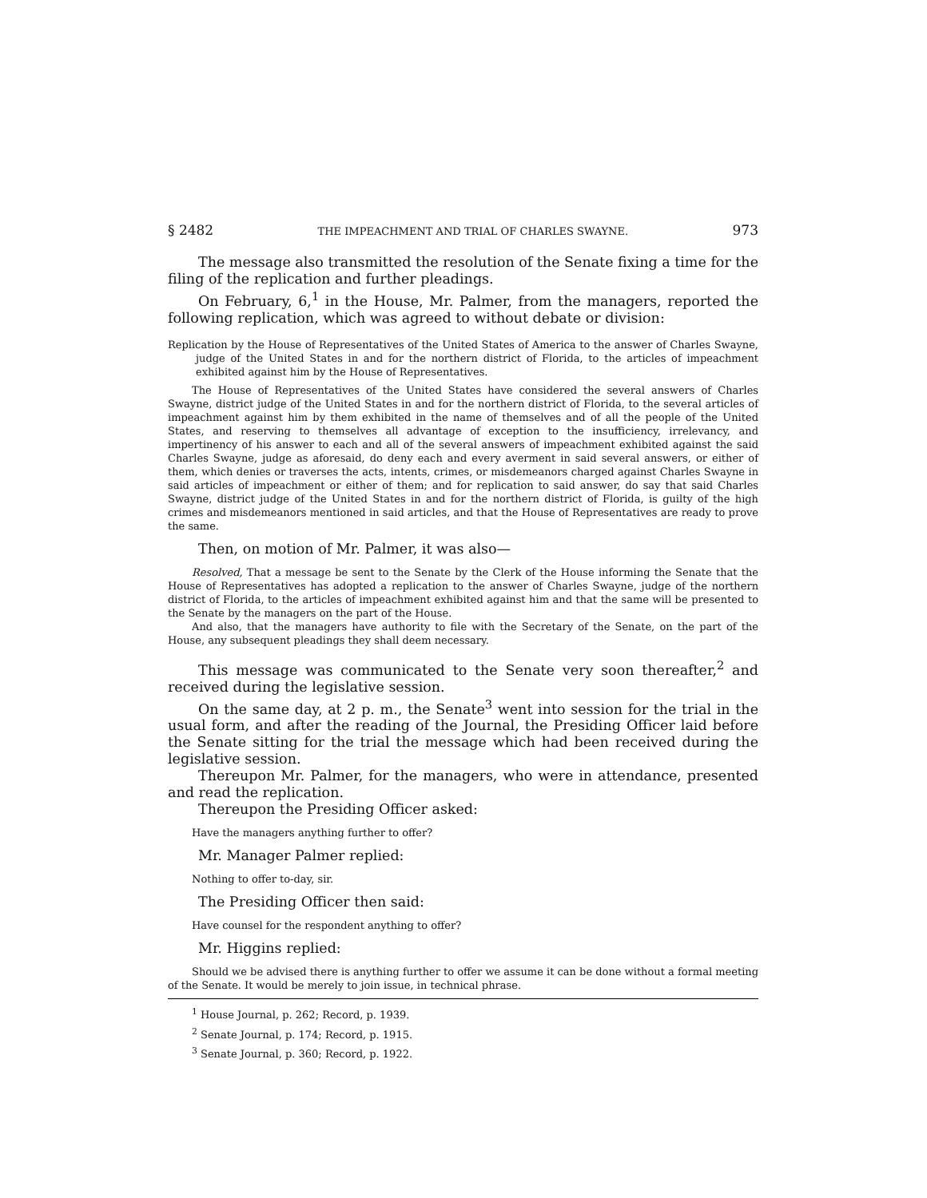§ 2482 THE IMPEACHMENT AND TRIAL OF CHARLES SWAYNE. 973
The message also transmitted the resolution of the Senate fixing a time for the filing of the replication and further pleadings.
On February, 6,<sup>1</sup> in the House, Mr. Palmer, from the managers, reported the following replication, which was agreed to without debate or division:
Replication by the House of Representatives of the United States of America to the answer of Charles Swayne, judge of the United States in and for the northern district of Florida, to the articles of impeachment exhibited against him by the House of Representatives.
The House of Representatives of the United States have considered the several answers of Charles Swayne, district judge of the United States in and for the northern district of Florida, to the several articles of impeachment against him by them exhibited in the name of themselves and of all the people of the United States, and reserving to themselves all advantage of exception to the insufficiency, irrelevancy, and impertinency of his answer to each and all of the several answers of impeachment exhibited against the said Charles Swayne, judge as aforesaid, do deny each and every averment in said several answers, or either of them, which denies or traverses the acts, intents, crimes, or misdemeanors charged against Charles Swayne in said articles of impeachment or either of them; and for replication to said answer, do say that said Charles Swayne, district judge of the United States in and for the northern district of Florida, is guilty of the high crimes and misdemeanors mentioned in said articles, and that the House of Representatives are ready to prove the same.
Then, on motion of Mr. Palmer, it was also—
Resolved, That a message be sent to the Senate by the Clerk of the House informing the Senate that the House of Representatives has adopted a replication to the answer of Charles Swayne, judge of the northern district of Florida, to the articles of impeachment exhibited against him and that the same will be presented to the Senate by the managers on the part of the House.
And also, that the managers have authority to file with the Secretary of the Senate, on the part of the House, any subsequent pleadings they shall deem necessary.
This message was communicated to the Senate very soon thereafter,<sup>2</sup> and received during the legislative session.
On the same day, at 2 p. m., the Senate<sup>3</sup> went into session for the trial in the usual form, and after the reading of the Journal, the Presiding Officer laid before the Senate sitting for the trial the message which had been received during the legislative session.
Thereupon Mr. Palmer, for the managers, who were in attendance, presented and read the replication.
Thereupon the Presiding Officer asked:
Have the managers anything further to offer?
Mr. Manager Palmer replied:
Nothing to offer to-day, sir.
The Presiding Officer then said:
Have counsel for the respondent anything to offer?
Mr. Higgins replied:
Should we be advised there is anything further to offer we assume it can be done without a formal meeting of the Senate. It would be merely to join issue, in technical phrase.
<sup>1</sup> House Journal, p. 262; Record, p. 1939.
<sup>2</sup> Senate Journal, p. 174; Record, p. 1915.
<sup>3</sup> Senate Journal, p. 360; Record, p. 1922.